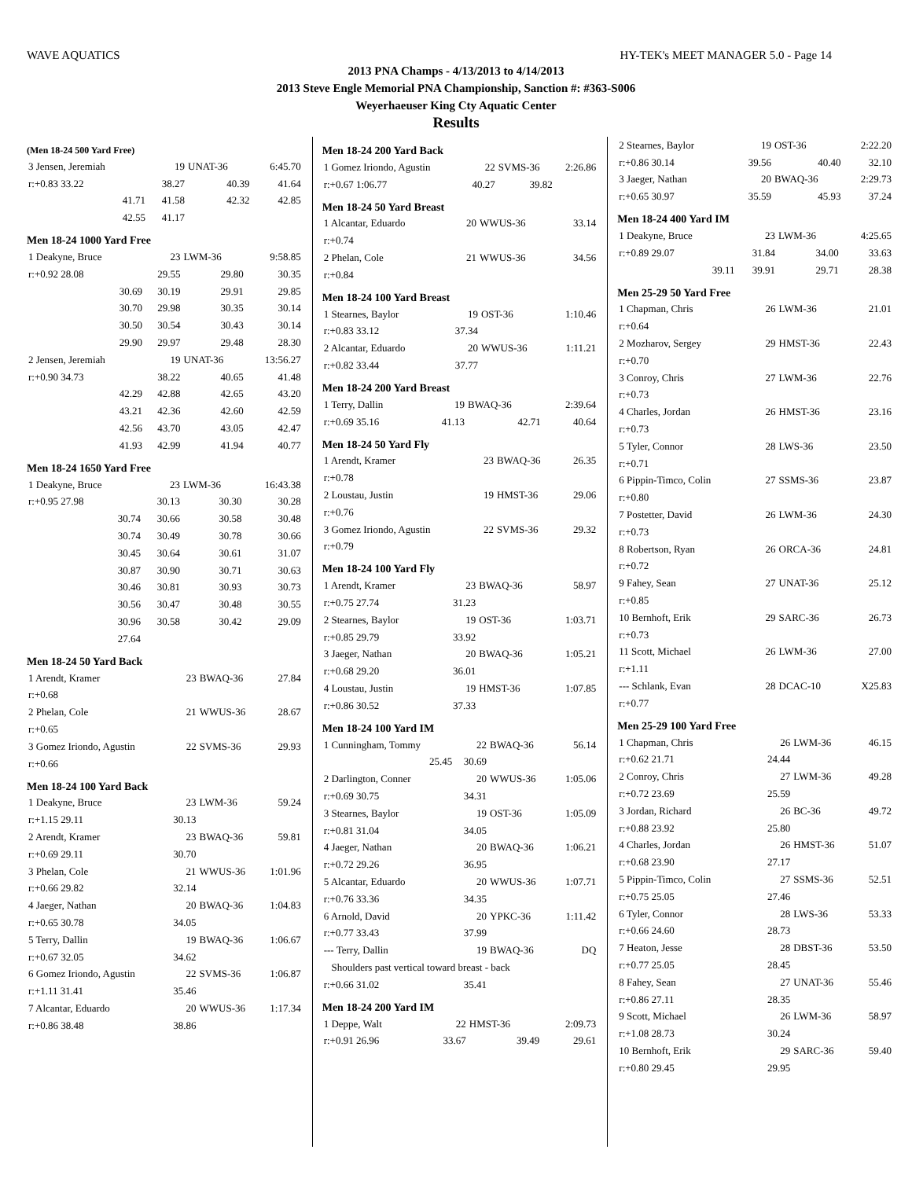WAVE AQUATICS HY-TEK's MEET MANAGER 5.0 - Page 14
2013 PNA Champs - 4/13/2013 to 4/14/2013
2013 Steve Engle Memorial PNA Championship, Sanction #: #363-S006
Weyerhaeuser King Cty Aquatic Center
Results
(Men 18-24 500 Yard Free)
| 3 Jensen, Jeremiah | 19 | UNAT-36 | 6:45.70 |
| r:+0.83 33.22 | 38.27 | 40.39 | 41.64 |
| 41.71 | 41.58 | 42.32 | 42.85 |
| 42.55 | 41.17 | | |
Men 18-24 1000 Yard Free
| 1 Deakyne, Bruce | 23 | LWM-36 | 9:58.85 |
| r:+0.92 28.08 | 29.55 | 29.80 | 30.35 |
| 30.69 | 30.19 | 29.91 | 29.85 |
| 30.70 | 29.98 | 30.35 | 30.14 |
| 30.50 | 30.54 | 30.43 | 30.14 |
| 29.90 | 29.97 | 29.48 | 28.30 |
| 2 Jensen, Jeremiah | 19 | UNAT-36 | 13:56.27 |
| r:+0.90 34.73 | 38.22 | 40.65 | 41.48 |
| 42.29 | 42.88 | 42.65 | 43.20 |
| 43.21 | 42.36 | 42.60 | 42.59 |
| 42.56 | 43.70 | 43.05 | 42.47 |
| 41.93 | 42.99 | 41.94 | 40.77 |
Men 18-24 1650 Yard Free
| 1 Deakyne, Bruce | 23 | LWM-36 | 16:43.38 |
| r:+0.95 27.98 | 30.13 | 30.30 | 30.28 |
| 30.74 | 30.66 | 30.58 | 30.48 |
| 30.74 | 30.49 | 30.78 | 30.66 |
| 30.45 | 30.64 | 30.61 | 31.07 |
| 30.87 | 30.90 | 30.71 | 30.63 |
| 30.46 | 30.81 | 30.93 | 30.73 |
| 30.56 | 30.47 | 30.48 | 30.55 |
| 30.96 | 30.58 | 30.42 | 29.09 |
| 27.64 | | | |
Men 18-24 50 Yard Back
| 1 Arendt, Kramer | 23 | BWAQ-36 | 27.84 |
| r:+0.68 | | | |
| 2 Phelan, Cole | 21 | WWUS-36 | 28.67 |
| r:+0.65 | | | |
| 3 Gomez Iriondo, Agustin | 22 | SVMS-36 | 29.93 |
| r:+0.66 | | | |
Men 18-24 100 Yard Back
| 1 Deakyne, Bruce | 23 | LWM-36 | 59.24 |
| r:+1.15 29.11 | 30.13 | | |
| 2 Arendt, Kramer | 23 | BWAQ-36 | 59.81 |
| r:+0.69 29.11 | 30.70 | | |
| 3 Phelan, Cole | 21 | WWUS-36 | 1:01.96 |
| r:+0.66 29.82 | 32.14 | | |
| 4 Jaeger, Nathan | 20 | BWAQ-36 | 1:04.83 |
| r:+0.65 30.78 | 34.05 | | |
| 5 Terry, Dallin | 19 | BWAQ-36 | 1:06.67 |
| r:+0.67 32.05 | 34.62 | | |
| 6 Gomez Iriondo, Agustin | 22 | SVMS-36 | 1:06.87 |
| r:+1.11 31.41 | 35.46 | | |
| 7 Alcantar, Eduardo | 20 | WWUS-36 | 1:17.34 |
| r:+0.86 38.48 | 38.86 | | |
Men 18-24 200 Yard Back
| 1 Gomez Iriondo, Agustin | 22 | SVMS-36 | 2:26.86 |
| r:+0.67 1:06.77 | 40.27 | 39.82 | |
Men 18-24 50 Yard Breast
| 1 Alcantar, Eduardo | 20 | WWUS-36 | 33.14 |
| r:+0.74 | | | |
| 2 Phelan, Cole | 21 | WWUS-36 | 34.56 |
| r:+0.84 | | | |
Men 18-24 100 Yard Breast
| 1 Stearnes, Baylor | 19 | OST-36 | 1:10.46 |
| r:+0.83 33.12 | 37.34 | | |
| 2 Alcantar, Eduardo | 20 | WWUS-36 | 1:11.21 |
| r:+0.82 33.44 | 37.77 | | |
Men 18-24 200 Yard Breast
| 1 Terry, Dallin | 19 | BWAQ-36 | 2:39.64 |
| r:+0.69 35.16 | 41.13 | 42.71 | 40.64 |
Men 18-24 50 Yard Fly
| 1 Arendt, Kramer | 23 | BWAQ-36 | 26.35 |
| r:+0.78 | | | |
| 2 Loustau, Justin | 19 | HMST-36 | 29.06 |
| r:+0.76 | | | |
| 3 Gomez Iriondo, Agustin | 22 | SVMS-36 | 29.32 |
| r:+0.79 | | | |
Men 18-24 100 Yard Fly
| 1 Arendt, Kramer | 23 | BWAQ-36 | 58.97 |
| r:+0.75 27.74 | 31.23 | | |
| 2 Stearnes, Baylor | 19 | OST-36 | 1:03.71 |
| r:+0.85 29.79 | 33.92 | | |
| 3 Jaeger, Nathan | 20 | BWAQ-36 | 1:05.21 |
| r:+0.68 29.20 | 36.01 | | |
| 4 Loustau, Justin | 19 | HMST-36 | 1:07.85 |
| r:+0.86 30.52 | 37.33 | | |
Men 18-24 100 Yard IM
| 1 Cunningham, Tommy | 22 | BWAQ-36 | 56.14 |
| 25.45 | 30.69 | | |
| 2 Darlington, Conner | 20 | WWUS-36 | 1:05.06 |
| r:+0.69 30.75 | 34.31 | | |
| 3 Stearnes, Baylor | 19 | OST-36 | 1:05.09 |
| r:+0.81 31.04 | 34.05 | | |
| 4 Jaeger, Nathan | 20 | BWAQ-36 | 1:06.21 |
| r:+0.72 29.26 | 36.95 | | |
| 5 Alcantar, Eduardo | 20 | WWUS-36 | 1:07.71 |
| r:+0.76 33.36 | 34.35 | | |
| 6 Arnold, David | 20 | YPKC-36 | 1:11.42 |
| r:+0.77 33.43 | 37.99 | | |
| --- Terry, Dallin | 19 | BWAQ-36 | DQ |
| Shoulders past vertical toward breast - back | | | |
| r:+0.66 31.02 | 35.41 | | |
Men 18-24 200 Yard IM
| 1 Deppe, Walt | 22 | HMST-36 | 2:09.73 |
| r:+0.91 26.96 | 33.67 | 39.49 | 29.61 |
| 2 Stearnes, Baylor | 19 | OST-36 | 2:22.20 |
| r:+0.86 30.14 | 39.56 | 40.40 | 32.10 |
| 3 Jaeger, Nathan | 20 | BWAQ-36 | 2:29.73 |
| r:+0.65 30.97 | 35.59 | 45.93 | 37.24 |
Men 18-24 400 Yard IM
| 1 Deakyne, Bruce | 23 | LWM-36 | 4:25.65 |
| r:+0.89 29.07 | 31.84 | 34.00 | 33.63 |
| 39.11 | 39.91 | 29.71 | 28.38 |
Men 25-29 50 Yard Free
| 1 Chapman, Chris | 26 | LWM-36 | 21.01 |
| r:+0.64 | | | |
| 2 Mozharov, Sergey | 29 | HMST-36 | 22.43 |
| r:+0.70 | | | |
| 3 Conroy, Chris | 27 | LWM-36 | 22.76 |
| r:+0.73 | | | |
| 4 Charles, Jordan | 26 | HMST-36 | 23.16 |
| r:+0.73 | | | |
| 5 Tyler, Connor | 28 | LWS-36 | 23.50 |
| r:+0.71 | | | |
| 6 Pippin-Timco, Colin | 27 | SSMS-36 | 23.87 |
| r:+0.80 | | | |
| 7 Postetter, David | 26 | LWM-36 | 24.30 |
| r:+0.73 | | | |
| 8 Robertson, Ryan | 26 | ORCA-36 | 24.81 |
| r:+0.72 | | | |
| 9 Fahey, Sean | 27 | UNAT-36 | 25.12 |
| r:+0.85 | | | |
| 10 Bernhoft, Erik | 29 | SARC-36 | 26.73 |
| r:+0.73 | | | |
| 11 Scott, Michael | 26 | LWM-36 | 27.00 |
| r:+1.11 | | | |
| --- Schlank, Evan | 28 | DCAC-10 | X25.83 |
| r:+0.77 | | | |
Men 25-29 100 Yard Free
| 1 Chapman, Chris | 26 | LWM-36 | 46.15 |
| r:+0.62 21.71 | 24.44 | | |
| 2 Conroy, Chris | 27 | LWM-36 | 49.28 |
| r:+0.72 23.69 | 25.59 | | |
| 3 Jordan, Richard | 26 | BC-36 | 49.72 |
| r:+0.88 23.92 | 25.80 | | |
| 4 Charles, Jordan | 26 | HMST-36 | 51.07 |
| r:+0.68 23.90 | 27.17 | | |
| 5 Pippin-Timco, Colin | 27 | SSMS-36 | 52.51 |
| r:+0.75 25.05 | 27.46 | | |
| 6 Tyler, Connor | 28 | LWS-36 | 53.33 |
| r:+0.66 24.60 | 28.73 | | |
| 7 Heaton, Jesse | 28 | DBST-36 | 53.50 |
| r:+0.77 25.05 | 28.45 | | |
| 8 Fahey, Sean | 27 | UNAT-36 | 55.46 |
| r:+0.86 27.11 | 28.35 | | |
| 9 Scott, Michael | 26 | LWM-36 | 58.97 |
| r:+1.08 28.73 | 30.24 | | |
| 10 Bernhoft, Erik | 29 | SARC-36 | 59.40 |
| r:+0.80 29.45 | 29.95 | | |